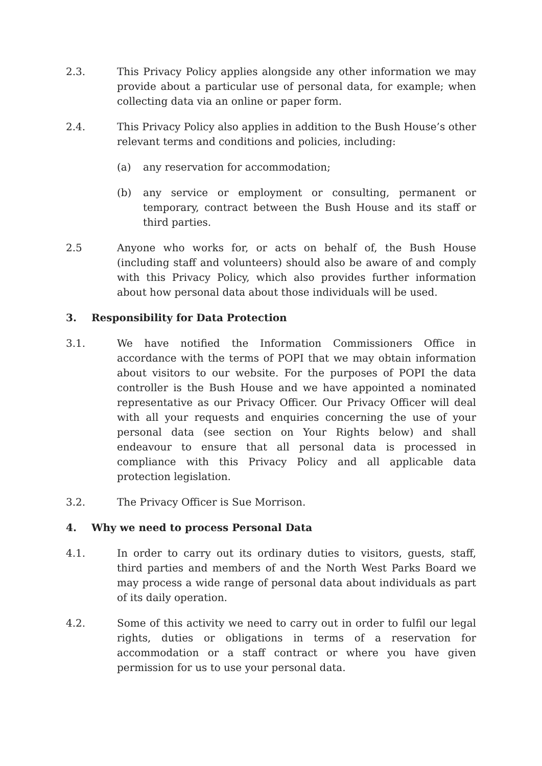2.3. This Privacy Policy applies alongside any other information we may provide about a particular use of personal data, for example; when collecting data via an online or paper form.
2.4. This Privacy Policy also applies in addition to the Bush House’s other relevant terms and conditions and policies, including:
(a) any reservation for accommodation;
(b) any service or employment or consulting, permanent or temporary, contract between the Bush House and its staff or third parties.
2.5 Anyone who works for, or acts on behalf of, the Bush House (including staff and volunteers) should also be aware of and comply with this Privacy Policy, which also provides further information about how personal data about those individuals will be used.
3. Responsibility for Data Protection
3.1. We have notified the Information Commissioners Office in accordance with the terms of POPI that we may obtain information about visitors to our website. For the purposes of POPI the data controller is the Bush House and we have appointed a nominated representative as our Privacy Officer. Our Privacy Officer will deal with all your requests and enquiries concerning the use of your personal data (see section on Your Rights below) and shall endeavour to ensure that all personal data is processed in compliance with this Privacy Policy and all applicable data protection legislation.
3.2. The Privacy Officer is Sue Morrison.
4. Why we need to process Personal Data
4.1. In order to carry out its ordinary duties to visitors, guests, staff, third parties and members of and the North West Parks Board we may process a wide range of personal data about individuals as part of its daily operation.
4.2. Some of this activity we need to carry out in order to fulfil our legal rights, duties or obligations in terms of a reservation for accommodation or a staff contract or where you have given permission for us to use your personal data.